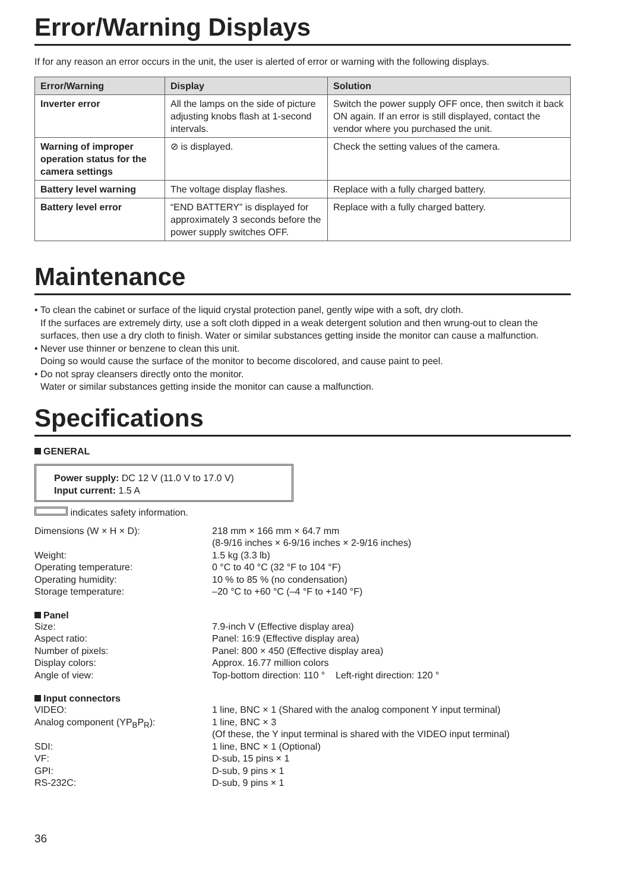Error/Warning Displays
If for any reason an error occurs in the unit, the user is alerted of error or warning with the following displays.
| Error/Warning | Display | Solution |
| --- | --- | --- |
| Inverter error | All the lamps on the side of picture adjusting knobs flash at 1-second intervals. | Switch the power supply OFF once, then switch it back ON again. If an error is still displayed, contact the vendor where you purchased the unit. |
| Warning of improper operation status for the camera settings | ⊘ is displayed. | Check the setting values of the camera. |
| Battery level warning | The voltage display flashes. | Replace with a fully charged battery. |
| Battery level error | “END BATTERY” is displayed for approximately 3 seconds before the power supply switches OFF. | Replace with a fully charged battery. |
Maintenance
• To clean the cabinet or surface of the liquid crystal protection panel, gently wipe with a soft, dry cloth.
If the surfaces are extremely dirty, use a soft cloth dipped in a weak detergent solution and then wrung-out to clean the surfaces, then use a dry cloth to finish. Water or similar substances getting inside the monitor can cause a malfunction.
• Never use thinner or benzene to clean this unit.
Doing so would cause the surface of the monitor to become discolored, and cause paint to peel.
• Do not spray cleansers directly onto the monitor.
Water or similar substances getting inside the monitor can cause a malfunction.
Specifications
GENERAL
Power supply: DC 12 V (11.0 V to 17.0 V)
Input current: 1.5 A
indicates safety information.
Dimensions (W × H × D):
218 mm × 166 mm × 64.7 mm
(8-9/16 inches × 6-9/16 inches × 2-9/16 inches)
Weight:
1.5 kg (3.3 lb)
Operating temperature:
0 °C to 40 °C (32 °F to 104 °F)
Operating humidity:
10 % to 85 % (no condensation)
Storage temperature:
–20 °C to +60 °C (–4 °F to +140 °F)
Panel
Size:
7.9-inch V (Effective display area)
Aspect ratio:
Panel: 16:9 (Effective display area)
Number of pixels:
Panel: 800 × 450 (Effective display area)
Display colors:
Approx. 16.77 million colors
Angle of view:
Top-bottom direction: 110 ° Left-right direction: 120 °
Input connectors
VIDEO:
1 line, BNC × 1 (Shared with the analog component Y input terminal)
Analog component (YP<sub>B</sub>P<sub>R</sub>):
1 line, BNC × 3
(Of these, the Y input terminal is shared with the VIDEO input terminal)
SDI:
1 line, BNC × 1 (Optional)
VF:
D-sub, 15 pins × 1
GPI:
D-sub, 9 pins × 1
RS-232C:
D-sub, 9 pins × 1
36